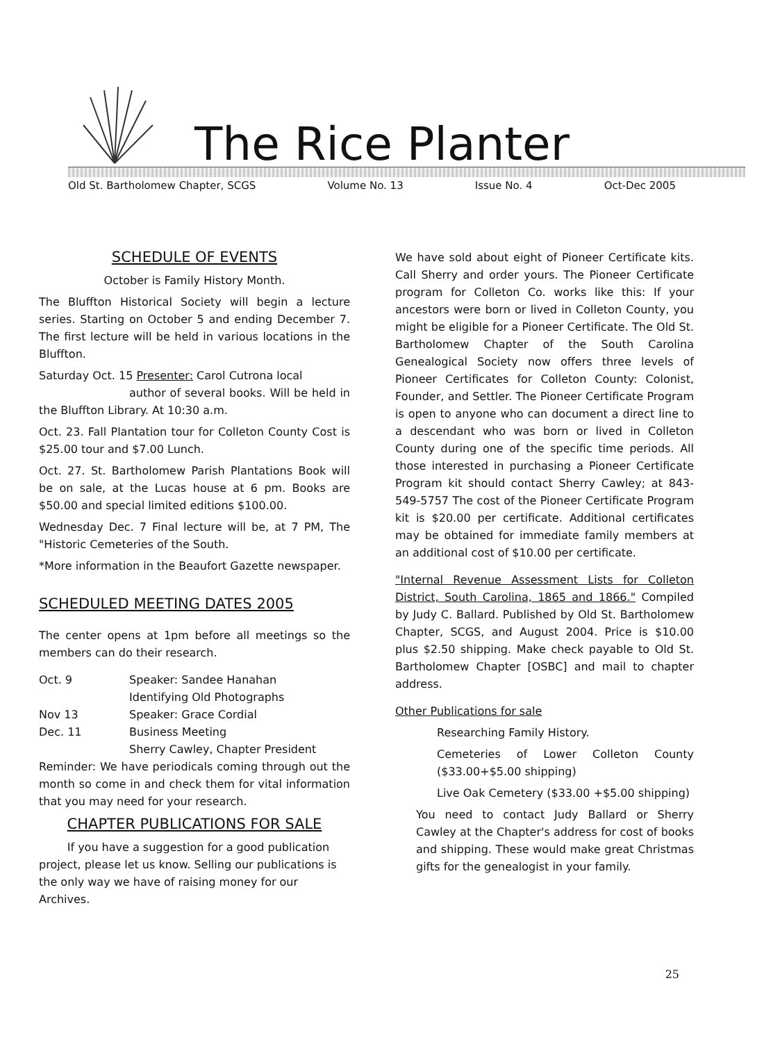The Rice Planter
Old St. Bartholomew Chapter, SCGS Volume No. 13 Issue No. 4 Oct-Dec 2005
SCHEDULE OF EVENTS
October is Family History Month.
The Bluffton Historical Society will begin a lecture series. Starting on October 5 and ending December 7. The first lecture will be held in various locations in the Bluffton.
Saturday Oct. 15 Presenter: Carol Cutrona local
author of several books. Will be held in the Bluffton Library. At 10:30 a.m.
Oct. 23. Fall Plantation tour for Colleton County Cost is $25.00 tour and $7.00 Lunch.
Oct. 27. St. Bartholomew Parish Plantations Book will be on sale, at the Lucas house at 6 pm. Books are $50.00 and special limited editions $100.00.
Wednesday Dec. 7 Final lecture will be, at 7 PM, The "Historic Cemeteries of the South.
*More information in the Beaufort Gazette newspaper.
SCHEDULED MEETING DATES 2005
The center opens at 1pm before all meetings so the members can do their research.
Oct. 9 Speaker: Sandee Hanahan
Identifying Old Photographs
Nov 13 Speaker: Grace Cordial
Dec. 11 Business Meeting
Sherry Cawley, Chapter President
Reminder: We have periodicals coming through out the month so come in and check them for vital information that you may need for your research.
CHAPTER PUBLICATIONS FOR SALE
If you have a suggestion for a good publication project, please let us know. Selling our publications is the only way we have of raising money for our Archives.
We have sold about eight of Pioneer Certificate kits. Call Sherry and order yours. The Pioneer Certificate program for Colleton Co. works like this: If your ancestors were born or lived in Colleton County, you might be eligible for a Pioneer Certificate. The Old St. Bartholomew Chapter of the South Carolina Genealogical Society now offers three levels of Pioneer Certificates for Colleton County: Colonist, Founder, and Settler. The Pioneer Certificate Program is open to anyone who can document a direct line to a descendant who was born or lived in Colleton County during one of the specific time periods. All those interested in purchasing a Pioneer Certificate Program kit should contact Sherry Cawley; at 843-549-5757 The cost of the Pioneer Certificate Program kit is $20.00 per certificate. Additional certificates may be obtained for immediate family members at an additional cost of $10.00 per certificate.
"Internal Revenue Assessment Lists for Colleton District, South Carolina, 1865 and 1866." Compiled by Judy C. Ballard. Published by Old St. Bartholomew Chapter, SCGS, and August 2004. Price is $10.00 plus $2.50 shipping. Make check payable to Old St. Bartholomew Chapter [OSBC] and mail to chapter address.
Other Publications for sale
Researching Family History.
Cemeteries of Lower Colleton County ($33.00+$5.00 shipping)
Live Oak Cemetery ($33.00 +$5.00 shipping)
You need to contact Judy Ballard or Sherry Cawley at the Chapter's address for cost of books and shipping. These would make great Christmas gifts for the genealogist in your family.
25